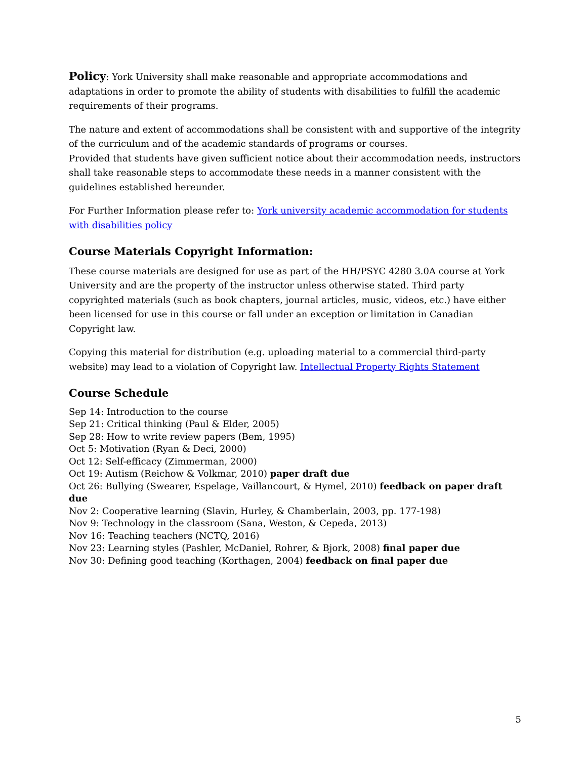Policy: York University shall make reasonable and appropriate accommodations and adaptations in order to promote the ability of students with disabilities to fulfill the academic requirements of their programs.
The nature and extent of accommodations shall be consistent with and supportive of the integrity of the curriculum and of the academic standards of programs or courses.
Provided that students have given sufficient notice about their accommodation needs, instructors shall take reasonable steps to accommodate these needs in a manner consistent with the guidelines established hereunder.
For Further Information please refer to: York university academic accommodation for students with disabilities policy
Course Materials Copyright Information:
These course materials are designed for use as part of the HH/PSYC 4280 3.0A course at York University and are the property of the instructor unless otherwise stated. Third party copyrighted materials (such as book chapters, journal articles, music, videos, etc.) have either been licensed for use in this course or fall under an exception or limitation in Canadian Copyright law.
Copying this material for distribution (e.g. uploading material to a commercial third-party website) may lead to a violation of Copyright law. Intellectual Property Rights Statement
Course Schedule
Sep 14: Introduction to the course
Sep 21: Critical thinking (Paul & Elder, 2005)
Sep 28: How to write review papers (Bem, 1995)
Oct 5: Motivation (Ryan & Deci, 2000)
Oct 12: Self-efficacy (Zimmerman, 2000)
Oct 19: Autism (Reichow & Volkmar, 2010) paper draft due
Oct 26: Bullying (Swearer, Espelage, Vaillancourt, & Hymel, 2010) feedback on paper draft due
Nov 2: Cooperative learning (Slavin, Hurley, & Chamberlain, 2003, pp. 177-198)
Nov 9: Technology in the classroom (Sana, Weston, & Cepeda, 2013)
Nov 16: Teaching teachers (NCTQ, 2016)
Nov 23: Learning styles (Pashler, McDaniel, Rohrer, & Bjork, 2008) final paper due
Nov 30: Defining good teaching (Korthagen, 2004) feedback on final paper due
5